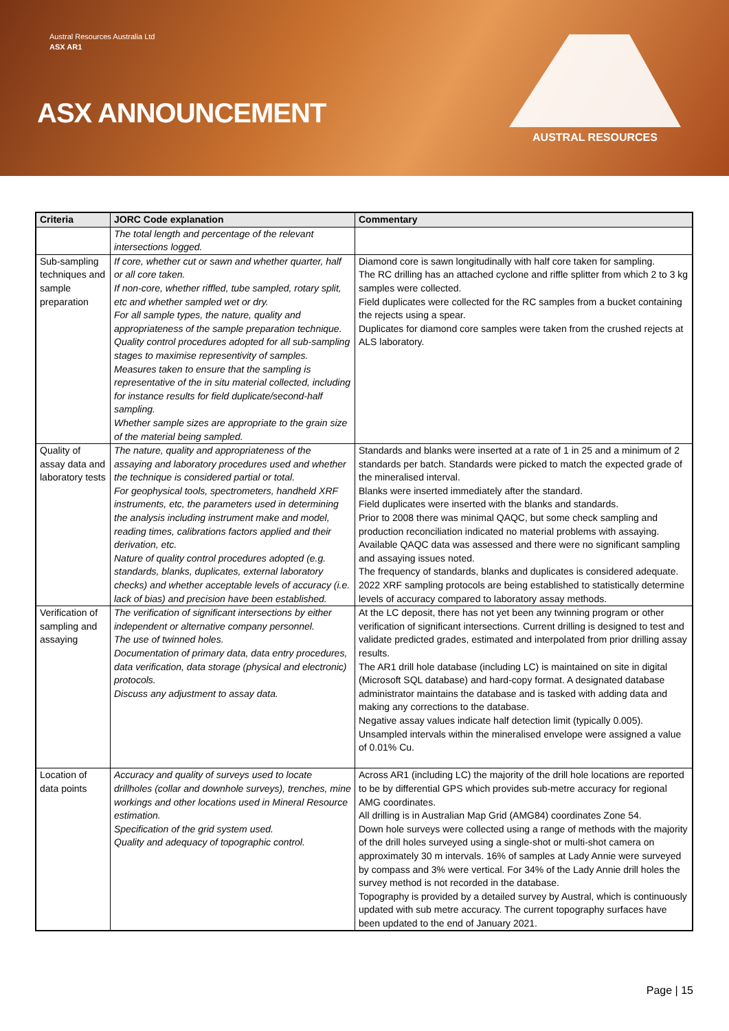Austral Resources Australia Ltd
ASX AR1
ASX ANNOUNCEMENT
AUSTRAL RESOURCES
| Criteria | JORC Code explanation | Commentary |
| --- | --- | --- |
| | The total length and percentage of the relevant intersections logged. | |
| Sub-sampling techniques and sample preparation | If core, whether cut or sawn and whether quarter, half or all core taken. If non-core, whether riffled, tube sampled, rotary split, etc and whether sampled wet or dry. For all sample types, the nature, quality and appropriateness of the sample preparation technique. Quality control procedures adopted for all sub-sampling stages to maximise representivity of samples. Measures taken to ensure that the sampling is representative of the in situ material collected, including for instance results for field duplicate/second-half sampling. Whether sample sizes are appropriate to the grain size of the material being sampled. | Diamond core is sawn longitudinally with half core taken for sampling. The RC drilling has an attached cyclone and riffle splitter from which 2 to 3 kg samples were collected. Field duplicates were collected for the RC samples from a bucket containing the rejects using a spear. Duplicates for diamond core samples were taken from the crushed rejects at ALS laboratory. |
| Quality of assay data and laboratory tests | The nature, quality and appropriateness of the assaying and laboratory procedures used and whether the technique is considered partial or total. For geophysical tools, spectrometers, handheld XRF instruments, etc, the parameters used in determining the analysis including instrument make and model, reading times, calibrations factors applied and their derivation, etc. Nature of quality control procedures adopted (e.g. standards, blanks, duplicates, external laboratory checks) and whether acceptable levels of accuracy (i.e. lack of bias) and precision have been established. | Standards and blanks were inserted at a rate of 1 in 25 and a minimum of 2 standards per batch. Standards were picked to match the expected grade of the mineralised interval. Blanks were inserted immediately after the standard. Field duplicates were inserted with the blanks and standards. Prior to 2008 there was minimal QAQC, but some check sampling and production reconciliation indicated no material problems with assaying. Available QAQC data was assessed and there were no significant sampling and assaying issues noted. The frequency of standards, blanks and duplicates is considered adequate. 2022 XRF sampling protocols are being established to statistically determine levels of accuracy compared to laboratory assay methods. |
| Verification of sampling and assaying | The verification of significant intersections by either independent or alternative company personnel. The use of twinned holes. Documentation of primary data, data entry procedures, data verification, data storage (physical and electronic) protocols. Discuss any adjustment to assay data. | At the LC deposit, there has not yet been any twinning program or other verification of significant intersections. Current drilling is designed to test and validate predicted grades, estimated and interpolated from prior drilling assay results. The AR1 drill hole database (including LC) is maintained on site in digital (Microsoft SQL database) and hard-copy format. A designated database administrator maintains the database and is tasked with adding data and making any corrections to the database. Negative assay values indicate half detection limit (typically 0.005). Unsampled intervals within the mineralised envelope were assigned a value of 0.01% Cu. |
| Location of data points | Accuracy and quality of surveys used to locate drillholes (collar and downhole surveys), trenches, mine workings and other locations used in Mineral Resource estimation. Specification of the grid system used. Quality and adequacy of topographic control. | Across AR1 (including LC) the majority of the drill hole locations are reported to be by differential GPS which provides sub-metre accuracy for regional AMG coordinates. All drilling is in Australian Map Grid (AMG84) coordinates Zone 54. Down hole surveys were collected using a range of methods with the majority of the drill holes surveyed using a single-shot or multi-shot camera on approximately 30 m intervals. 16% of samples at Lady Annie were surveyed by compass and 3% were vertical. For 34% of the Lady Annie drill holes the survey method is not recorded in the database. Topography is provided by a detailed survey by Austral, which is continuously updated with sub metre accuracy. The current topography surfaces have been updated to the end of January 2021. |
Page | 15